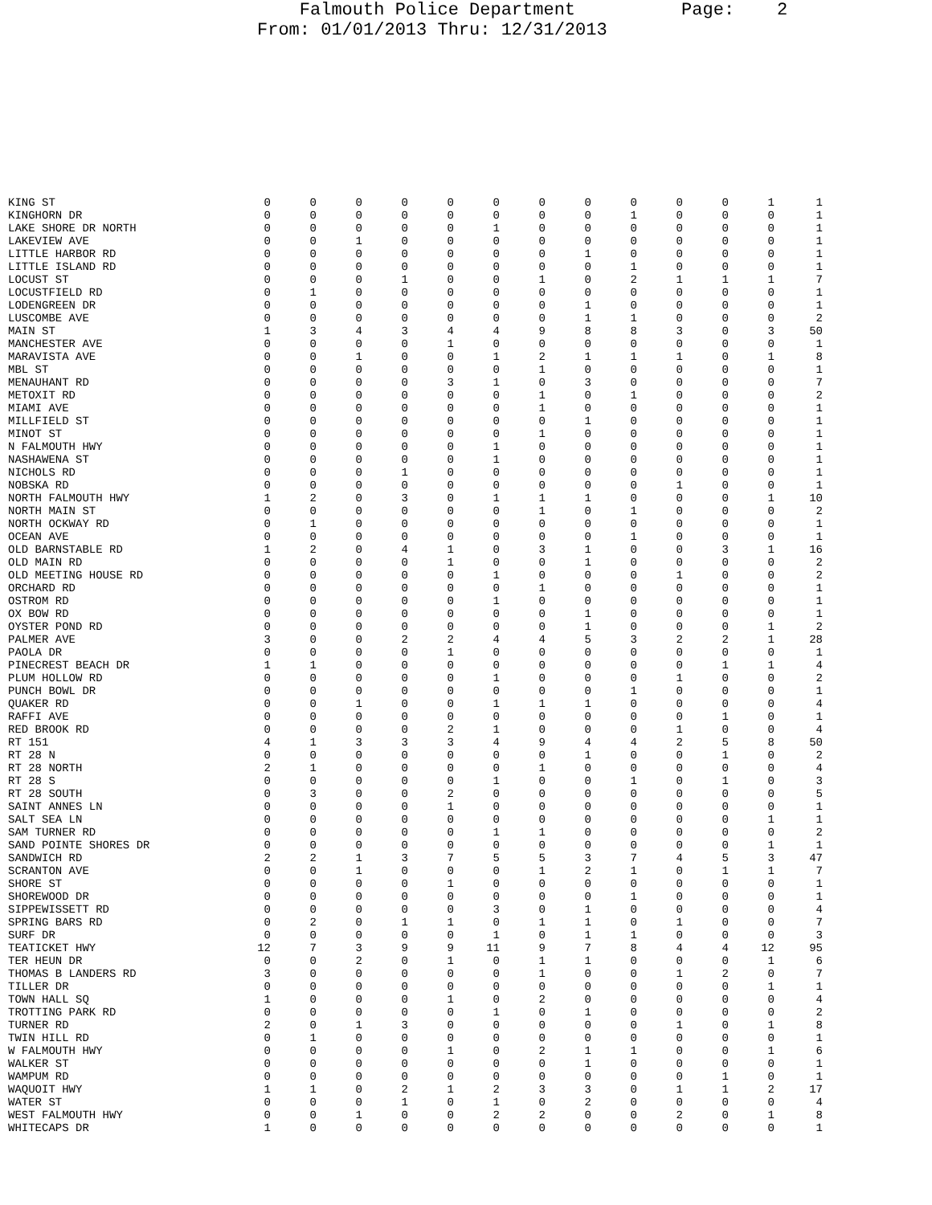Falmouth Police Department Page: 2 From: 01/01/2013 Thru: 12/31/2013
| KING ST | 0 | 0 | 0 | 0 | 0 | 0 | 0 | 0 | 0 | 0 | 0 | 1 | 1 |
| KINGHORN DR | 0 | 0 | 0 | 0 | 0 | 0 | 0 | 0 | 1 | 0 | 0 | 0 | 1 |
| LAKE SHORE DR NORTH | 0 | 0 | 0 | 0 | 0 | 1 | 0 | 0 | 0 | 0 | 0 | 0 | 1 |
| LAKEVIEW AVE | 0 | 0 | 1 | 0 | 0 | 0 | 0 | 0 | 0 | 0 | 0 | 0 | 1 |
| LITTLE HARBOR RD | 0 | 0 | 0 | 0 | 0 | 0 | 0 | 1 | 0 | 0 | 0 | 0 | 1 |
| LITTLE ISLAND RD | 0 | 0 | 0 | 0 | 0 | 0 | 0 | 0 | 1 | 0 | 0 | 0 | 1 |
| LOCUST ST | 0 | 0 | 0 | 1 | 0 | 0 | 1 | 0 | 2 | 1 | 1 | 1 | 7 |
| LOCUSTFIELD RD | 0 | 1 | 0 | 0 | 0 | 0 | 0 | 0 | 0 | 0 | 0 | 0 | 1 |
| LODENGREEN DR | 0 | 0 | 0 | 0 | 0 | 0 | 0 | 1 | 0 | 0 | 0 | 0 | 1 |
| LUSCOMBE AVE | 0 | 0 | 0 | 0 | 0 | 0 | 0 | 1 | 1 | 0 | 0 | 0 | 2 |
| MAIN ST | 1 | 3 | 4 | 3 | 4 | 4 | 9 | 8 | 8 | 3 | 0 | 3 | 50 |
| MANCHESTER AVE | 0 | 0 | 0 | 0 | 1 | 0 | 0 | 0 | 0 | 0 | 0 | 0 | 1 |
| MARAVISTA AVE | 0 | 0 | 1 | 0 | 0 | 1 | 2 | 1 | 1 | 1 | 0 | 1 | 8 |
| MBL ST | 0 | 0 | 0 | 0 | 0 | 0 | 1 | 0 | 0 | 0 | 0 | 0 | 1 |
| MENAUHANT RD | 0 | 0 | 0 | 0 | 3 | 1 | 0 | 3 | 0 | 0 | 0 | 0 | 7 |
| METOXIT RD | 0 | 0 | 0 | 0 | 0 | 0 | 1 | 0 | 1 | 0 | 0 | 0 | 2 |
| MIAMI AVE | 0 | 0 | 0 | 0 | 0 | 0 | 1 | 0 | 0 | 0 | 0 | 0 | 1 |
| MILLFIELD ST | 0 | 0 | 0 | 0 | 0 | 0 | 0 | 1 | 0 | 0 | 0 | 0 | 1 |
| MINOT ST | 0 | 0 | 0 | 0 | 0 | 0 | 1 | 0 | 0 | 0 | 0 | 0 | 1 |
| N FALMOUTH HWY | 0 | 0 | 0 | 0 | 0 | 1 | 0 | 0 | 0 | 0 | 0 | 0 | 1 |
| NASHAWENA ST | 0 | 0 | 0 | 0 | 0 | 1 | 0 | 0 | 0 | 0 | 0 | 0 | 1 |
| NICHOLS RD | 0 | 0 | 0 | 1 | 0 | 0 | 0 | 0 | 0 | 0 | 0 | 0 | 1 |
| NOBSKA RD | 0 | 0 | 0 | 0 | 0 | 0 | 0 | 0 | 0 | 1 | 0 | 0 | 1 |
| NORTH FALMOUTH HWY | 1 | 2 | 0 | 3 | 0 | 1 | 1 | 1 | 0 | 0 | 0 | 1 | 10 |
| NORTH MAIN ST | 0 | 0 | 0 | 0 | 0 | 0 | 1 | 0 | 1 | 0 | 0 | 0 | 2 |
| NORTH OCKWAY RD | 0 | 1 | 0 | 0 | 0 | 0 | 0 | 0 | 0 | 0 | 0 | 0 | 1 |
| OCEAN AVE | 0 | 0 | 0 | 0 | 0 | 0 | 0 | 0 | 1 | 0 | 0 | 0 | 1 |
| OLD BARNSTABLE RD | 1 | 2 | 0 | 4 | 1 | 0 | 3 | 1 | 0 | 0 | 3 | 1 | 16 |
| OLD MAIN RD | 0 | 0 | 0 | 0 | 1 | 0 | 0 | 1 | 0 | 0 | 0 | 0 | 2 |
| OLD MEETING HOUSE RD | 0 | 0 | 0 | 0 | 0 | 1 | 0 | 0 | 0 | 1 | 0 | 0 | 2 |
| ORCHARD RD | 0 | 0 | 0 | 0 | 0 | 0 | 1 | 0 | 0 | 0 | 0 | 0 | 1 |
| OSTROM RD | 0 | 0 | 0 | 0 | 0 | 1 | 0 | 0 | 0 | 0 | 0 | 0 | 1 |
| OX BOW RD | 0 | 0 | 0 | 0 | 0 | 0 | 0 | 1 | 0 | 0 | 0 | 0 | 1 |
| OYSTER POND RD | 0 | 0 | 0 | 0 | 0 | 0 | 0 | 1 | 0 | 0 | 0 | 1 | 2 |
| PALMER AVE | 3 | 0 | 0 | 2 | 2 | 4 | 4 | 5 | 3 | 2 | 2 | 1 | 28 |
| PAOLA DR | 0 | 0 | 0 | 0 | 1 | 0 | 0 | 0 | 0 | 0 | 0 | 0 | 1 |
| PINECREST BEACH DR | 1 | 1 | 0 | 0 | 0 | 0 | 0 | 0 | 0 | 0 | 1 | 1 | 4 |
| PLUM HOLLOW RD | 0 | 0 | 0 | 0 | 0 | 1 | 0 | 0 | 0 | 1 | 0 | 0 | 2 |
| PUNCH BOWL DR | 0 | 0 | 0 | 0 | 0 | 0 | 0 | 0 | 1 | 0 | 0 | 0 | 1 |
| QUAKER RD | 0 | 0 | 1 | 0 | 0 | 1 | 1 | 1 | 0 | 0 | 0 | 0 | 4 |
| RAFFI AVE | 0 | 0 | 0 | 0 | 0 | 0 | 0 | 0 | 0 | 0 | 1 | 0 | 1 |
| RED BROOK RD | 0 | 0 | 0 | 0 | 2 | 1 | 0 | 0 | 0 | 1 | 0 | 0 | 4 |
| RT 151 | 4 | 1 | 3 | 3 | 3 | 4 | 9 | 4 | 4 | 2 | 5 | 8 | 50 |
| RT 28 N | 0 | 0 | 0 | 0 | 0 | 0 | 0 | 1 | 0 | 0 | 1 | 0 | 2 |
| RT 28 NORTH | 2 | 1 | 0 | 0 | 0 | 0 | 1 | 0 | 0 | 0 | 0 | 0 | 4 |
| RT 28 S | 0 | 0 | 0 | 0 | 0 | 1 | 0 | 0 | 1 | 0 | 1 | 0 | 3 |
| RT 28 SOUTH | 0 | 3 | 0 | 0 | 2 | 0 | 0 | 0 | 0 | 0 | 0 | 0 | 5 |
| SAINT ANNES LN | 0 | 0 | 0 | 0 | 1 | 0 | 0 | 0 | 0 | 0 | 0 | 0 | 1 |
| SALT SEA LN | 0 | 0 | 0 | 0 | 0 | 0 | 0 | 0 | 0 | 0 | 0 | 1 | 1 |
| SAM TURNER RD | 0 | 0 | 0 | 0 | 0 | 1 | 1 | 0 | 0 | 0 | 0 | 0 | 2 |
| SAND POINTE SHORES DR | 0 | 0 | 0 | 0 | 0 | 0 | 0 | 0 | 0 | 0 | 0 | 1 | 1 |
| SANDWICH RD | 2 | 2 | 1 | 3 | 7 | 5 | 5 | 3 | 7 | 4 | 5 | 3 | 47 |
| SCRANTON AVE | 0 | 0 | 1 | 0 | 0 | 0 | 1 | 2 | 1 | 0 | 1 | 1 | 7 |
| SHORE ST | 0 | 0 | 0 | 0 | 1 | 0 | 0 | 0 | 0 | 0 | 0 | 0 | 1 |
| SHOREWOOD DR | 0 | 0 | 0 | 0 | 0 | 0 | 0 | 0 | 1 | 0 | 0 | 0 | 1 |
| SIPPEWISSETT RD | 0 | 0 | 0 | 0 | 0 | 3 | 0 | 1 | 0 | 0 | 0 | 0 | 4 |
| SPRING BARS RD | 0 | 2 | 0 | 1 | 1 | 0 | 1 | 1 | 0 | 1 | 0 | 0 | 7 |
| SURF DR | 0 | 0 | 0 | 0 | 0 | 1 | 0 | 1 | 1 | 0 | 0 | 0 | 3 |
| TEATICKET HWY | 12 | 7 | 3 | 9 | 9 | 11 | 9 | 7 | 8 | 4 | 4 | 12 | 95 |
| TER HEUN DR | 0 | 0 | 2 | 0 | 1 | 0 | 1 | 1 | 0 | 0 | 0 | 1 | 6 |
| THOMAS B LANDERS RD | 3 | 0 | 0 | 0 | 0 | 0 | 1 | 0 | 0 | 1 | 2 | 0 | 7 |
| TILLER DR | 0 | 0 | 0 | 0 | 0 | 0 | 0 | 0 | 0 | 0 | 0 | 1 | 1 |
| TOWN HALL SQ | 1 | 0 | 0 | 0 | 1 | 0 | 2 | 0 | 0 | 0 | 0 | 0 | 4 |
| TROTTING PARK RD | 0 | 0 | 0 | 0 | 0 | 1 | 0 | 1 | 0 | 0 | 0 | 0 | 2 |
| TURNER RD | 2 | 0 | 1 | 3 | 0 | 0 | 0 | 0 | 0 | 1 | 0 | 1 | 8 |
| TWIN HILL RD | 0 | 1 | 0 | 0 | 0 | 0 | 0 | 0 | 0 | 0 | 0 | 0 | 1 |
| W FALMOUTH HWY | 0 | 0 | 0 | 0 | 1 | 0 | 2 | 1 | 1 | 0 | 0 | 1 | 6 |
| WALKER ST | 0 | 0 | 0 | 0 | 0 | 0 | 0 | 1 | 0 | 0 | 0 | 0 | 1 |
| WAMPUM RD | 0 | 0 | 0 | 0 | 0 | 0 | 0 | 0 | 0 | 0 | 1 | 0 | 1 |
| WAQUOIT HWY | 1 | 1 | 0 | 2 | 1 | 2 | 3 | 3 | 0 | 1 | 1 | 2 | 17 |
| WATER ST | 0 | 0 | 0 | 1 | 0 | 1 | 0 | 2 | 0 | 0 | 0 | 0 | 4 |
| WEST FALMOUTH HWY | 0 | 0 | 1 | 0 | 0 | 2 | 2 | 0 | 0 | 2 | 0 | 1 | 8 |
| WHITECAPS DR | 1 | 0 | 0 | 0 | 0 | 0 | 0 | 0 | 0 | 0 | 0 | 0 | 1 |